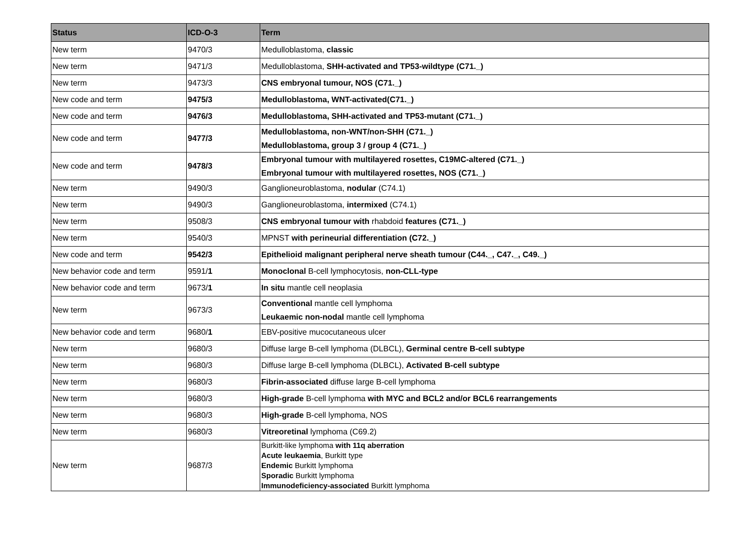| Status | ICD-O-3 | Term |
| --- | --- | --- |
| New term | 9470/3 | Medulloblastoma, classic |
| New term | 9471/3 | Medulloblastoma, SHH-activated and TP53-wildtype (C71._) |
| New term | 9473/3 | CNS embryonal tumour, NOS (C71._) |
| New code and term | 9475/3 | Medulloblastoma, WNT-activated(C71._) |
| New code and term | 9476/3 | Medulloblastoma, SHH-activated and TP53-mutant (C71._) |
| New code and term | 9477/3 | Medulloblastoma, non-WNT/non-SHH (C71._) Medulloblastoma, group 3 / group 4 (C71._) |
| New code and term | 9478/3 | Embryonal tumour with multilayered rosettes, C19MC-altered (C71._) Embryonal tumour with multilayered rosettes, NOS (C71._) |
| New term | 9490/3 | Ganglioneuroblastoma, nodular (C74.1) |
| New term | 9490/3 | Ganglioneuroblastoma, intermixed (C74.1) |
| New term | 9508/3 | CNS embryonal tumour with rhabdoid features (C71._) |
| New term | 9540/3 | MPNST with perineurial differentiation (C72._) |
| New code and term | 9542/3 | Epithelioid malignant peripheral nerve sheath tumour (C44._, C47._, C49._) |
| New behavior code and term | 9591/ 1 | Monoclonal B-cell lymphocytosis, non-CLL-type |
| New behavior code and term | 9673/ 1 | In situ mantle cell neoplasia |
| New term | 9673/3 | Conventional mantle cell lymphoma Leukaemic non-nodal mantle cell lymphoma |
| New behavior code and term | 9680/ 1 | EBV-positive mucocutaneous ulcer |
| New term | 9680/3 | Diffuse large B-cell lymphoma (DLBCL), Germinal centre B-cell subtype |
| New term | 9680/3 | Diffuse large B-cell lymphoma (DLBCL), Activated B-cell subtype |
| New term | 9680/3 | Fibrin-associated diffuse large B-cell lymphoma |
| New term | 9680/3 | High-grade B-cell lymphoma with MYC and BCL2 and/or BCL6 rearrangements |
| New term | 9680/3 | High-grade B-cell lymphoma, NOS |
| New term | 9680/3 | Vitreoretinal lymphoma (C69.2) |
| New term | 9687/3 | Burkitt-like lymphoma with 11q aberration Acute leukaemia , Burkitt type Endemic Burkitt lymphoma Sporadic Burkitt lymphoma Immunodeficiency-associated Burkitt lymphoma |